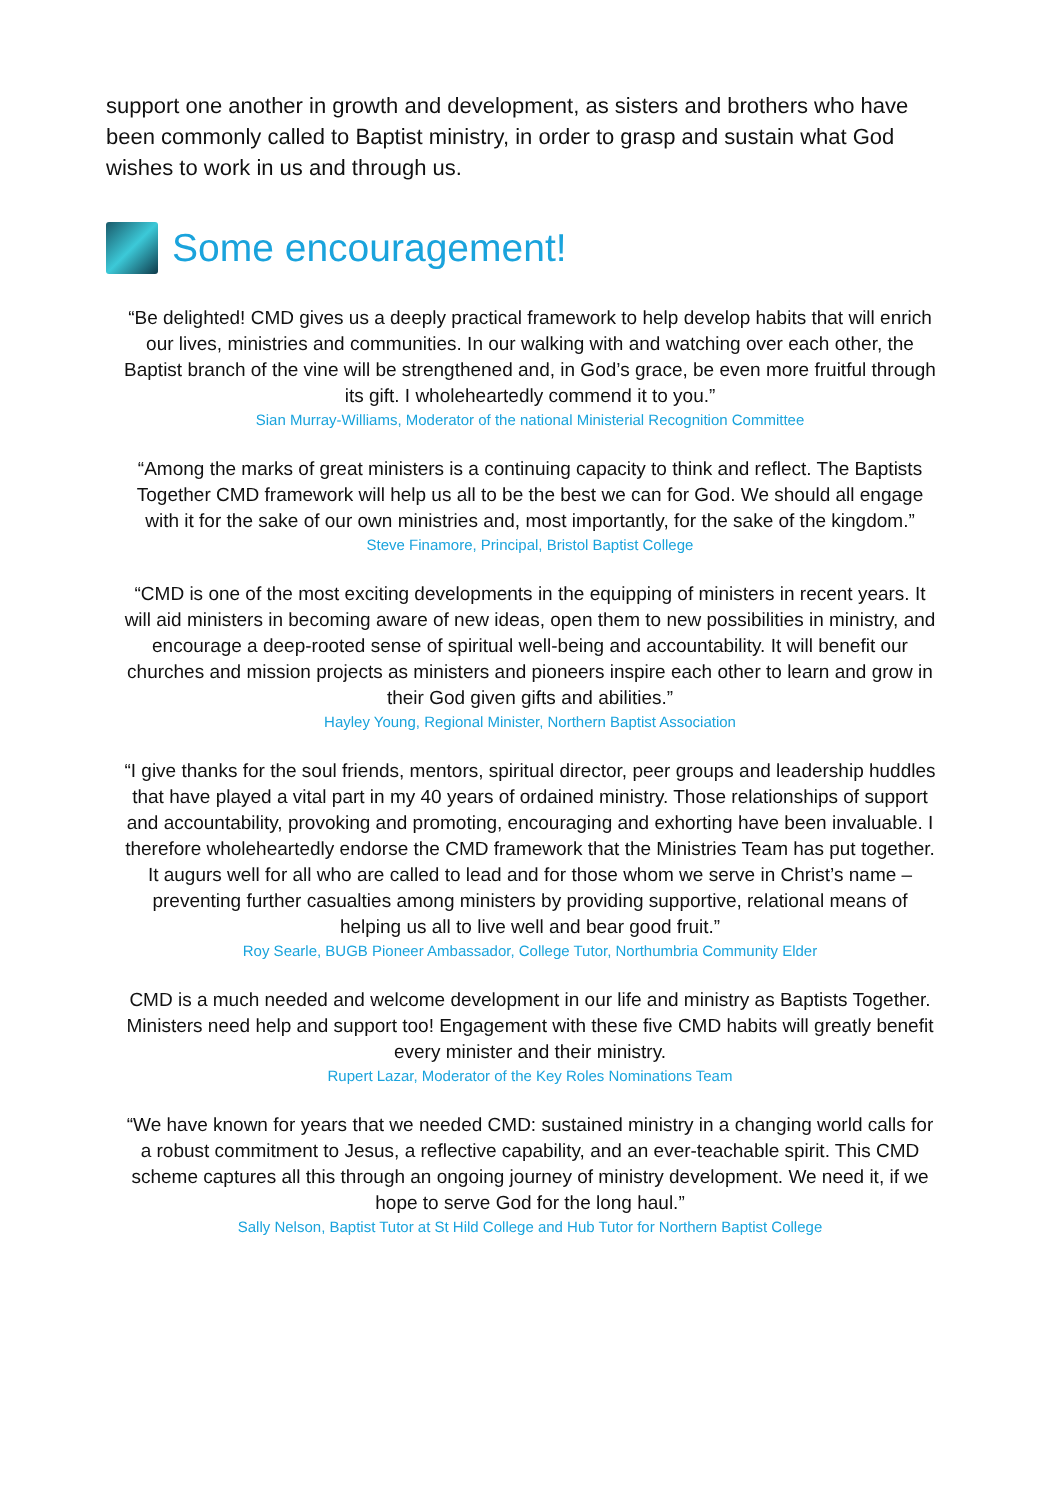support one another in growth and development, as sisters and brothers who have been commonly called to Baptist ministry, in order to grasp and sustain what God wishes to work in us and through us.
Some encouragement!
“Be delighted! CMD gives us a deeply practical framework to help develop habits that will enrich our lives, ministries and communities. In our walking with and watching over each other, the Baptist branch of the vine will be strengthened and, in God’s grace, be even more fruitful through its gift. I wholeheartedly commend it to you.”
Sian Murray-Williams, Moderator of the national Ministerial Recognition Committee
“Among the marks of great ministers is a continuing capacity to think and reflect. The Baptists Together CMD framework will help us all to be the best we can for God. We should all engage with it for the sake of our own ministries and, most importantly, for the sake of the kingdom.”
Steve Finamore, Principal, Bristol Baptist College
“CMD is one of the most exciting developments in the equipping of ministers in recent years. It will aid ministers in becoming aware of new ideas, open them to new possibilities in ministry, and encourage a deep-rooted sense of spiritual well-being and accountability. It will benefit our churches and mission projects as ministers and pioneers inspire each other to learn and grow in their God given gifts and abilities.”
Hayley Young, Regional Minister, Northern Baptist Association
“I give thanks for the soul friends, mentors, spiritual director, peer groups and leadership huddles that have played a vital part in my 40 years of ordained ministry. Those relationships of support and accountability, provoking and promoting, encouraging and exhorting have been invaluable. I therefore wholeheartedly endorse the CMD framework that the Ministries Team has put together. It augurs well for all who are called to lead and for those whom we serve in Christ’s name – preventing further casualties among ministers by providing supportive, relational means of helping us all to live well and bear good fruit.”
Roy Searle, BUGB Pioneer Ambassador, College Tutor, Northumbria Community Elder
CMD is a much needed and welcome development in our life and ministry as Baptists Together. Ministers need help and support too! Engagement with these five CMD habits will greatly benefit every minister and their ministry.
Rupert Lazar, Moderator of the Key Roles Nominations Team
“We have known for years that we needed CMD: sustained ministry in a changing world calls for a robust commitment to Jesus, a reflective capability, and an ever-teachable spirit. This CMD scheme captures all this through an ongoing journey of ministry development. We need it, if we hope to serve God for the long haul.”
Sally Nelson, Baptist Tutor at St Hild College and Hub Tutor for Northern Baptist College